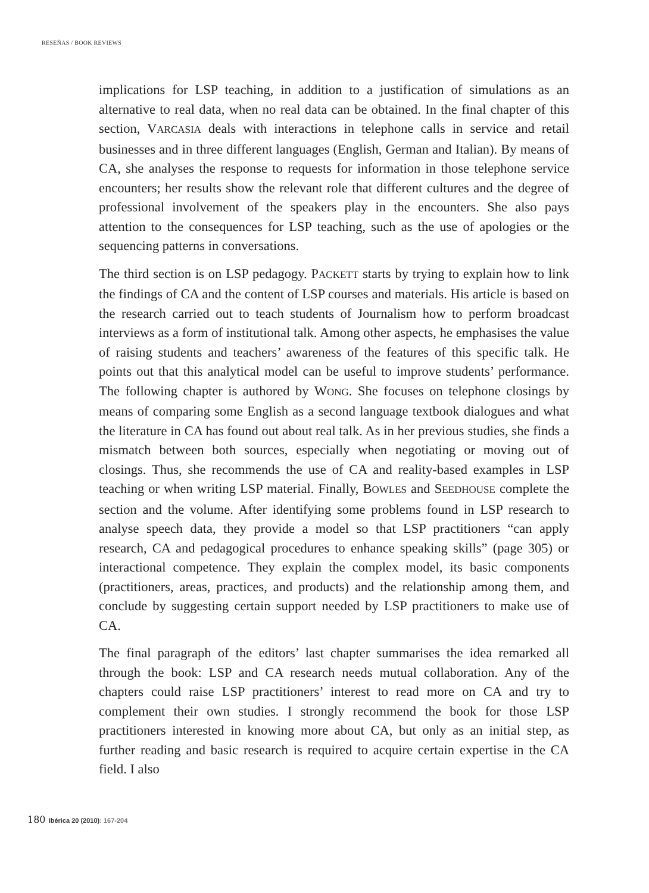RESEÑAS / BOOK REVIEWS
implications for LSP teaching, in addition to a justification of simulations as an alternative to real data, when no real data can be obtained. In the final chapter of this section, VARCASIA deals with interactions in telephone calls in service and retail businesses and in three different languages (English, German and Italian). By means of CA, she analyses the response to requests for information in those telephone service encounters; her results show the relevant role that different cultures and the degree of professional involvement of the speakers play in the encounters. She also pays attention to the consequences for LSP teaching, such as the use of apologies or the sequencing patterns in conversations.
The third section is on LSP pedagogy. PACKETT starts by trying to explain how to link the findings of CA and the content of LSP courses and materials. His article is based on the research carried out to teach students of Journalism how to perform broadcast interviews as a form of institutional talk. Among other aspects, he emphasises the value of raising students and teachers’ awareness of the features of this specific talk. He points out that this analytical model can be useful to improve students’ performance. The following chapter is authored by WONG. She focuses on telephone closings by means of comparing some English as a second language textbook dialogues and what the literature in CA has found out about real talk. As in her previous studies, she finds a mismatch between both sources, especially when negotiating or moving out of closings. Thus, she recommends the use of CA and reality-based examples in LSP teaching or when writing LSP material. Finally, BOWLES and SEEDHOUSE complete the section and the volume. After identifying some problems found in LSP research to analyse speech data, they provide a model so that LSP practitioners “can apply research, CA and pedagogical procedures to enhance speaking skills” (page 305) or interactional competence. They explain the complex model, its basic components (practitioners, areas, practices, and products) and the relationship among them, and conclude by suggesting certain support needed by LSP practitioners to make use of CA.
The final paragraph of the editors’ last chapter summarises the idea remarked all through the book: LSP and CA research needs mutual collaboration. Any of the chapters could raise LSP practitioners’ interest to read more on CA and try to complement their own studies. I strongly recommend the book for those LSP practitioners interested in knowing more about CA, but only as an initial step, as further reading and basic research is required to acquire certain expertise in the CA field. I also
180 Ibérica 20 (2010): 167-204